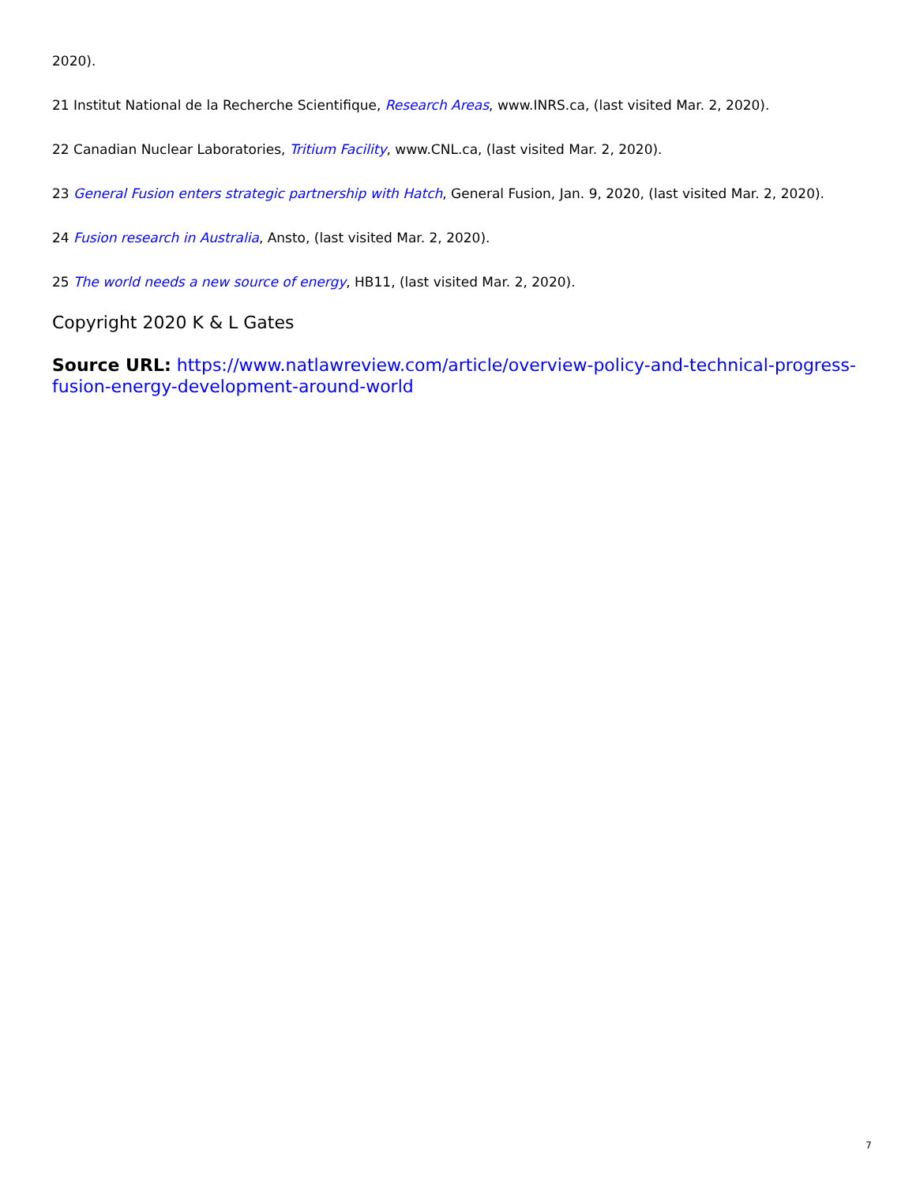2020).
21 Institut National de la Recherche Scientifique, Research Areas, www.INRS.ca, (last visited Mar. 2, 2020).
22 Canadian Nuclear Laboratories, Tritium Facility, www.CNL.ca, (last visited Mar. 2, 2020).
23 General Fusion enters strategic partnership with Hatch, General Fusion, Jan. 9, 2020, (last visited Mar. 2, 2020).
24 Fusion research in Australia, Ansto, (last visited Mar. 2, 2020).
25 The world needs a new source of energy, HB11, (last visited Mar. 2, 2020).
Copyright 2020 K & L Gates
Source URL: https://www.natlawreview.com/article/overview-policy-and-technical-progress-fusion-energy-development-around-world
7